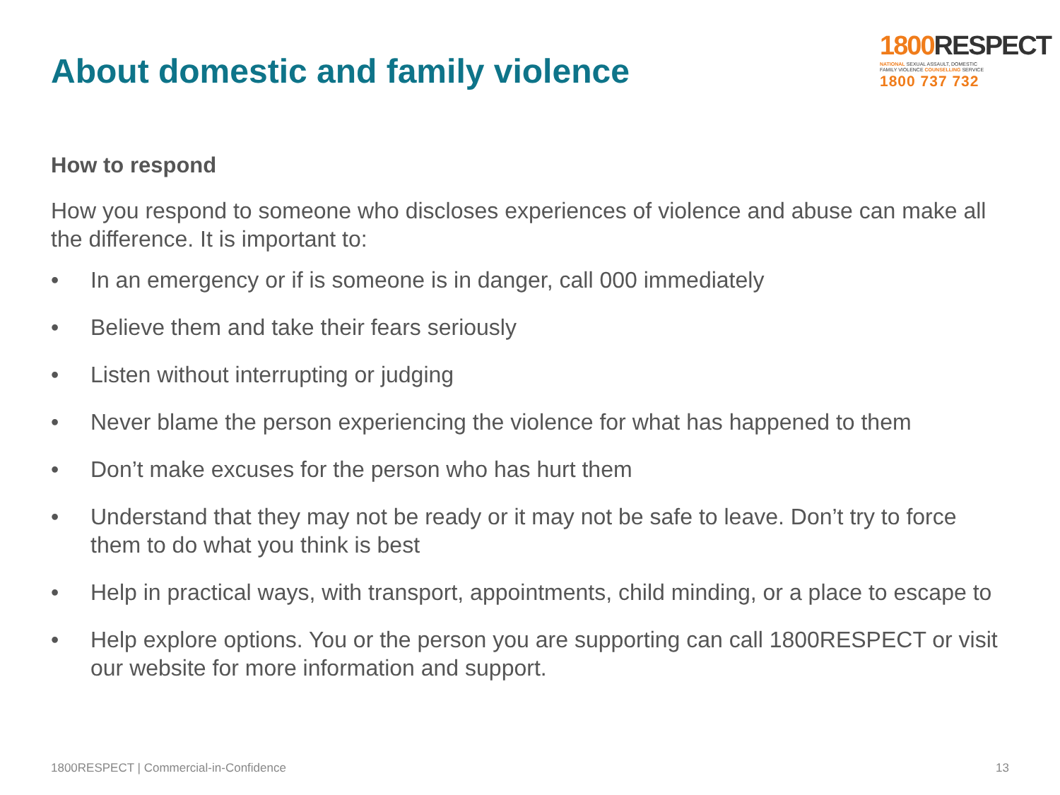About domestic and family violence
1800 RESPECT
NATIONAL SEXUAL ASSAULT, DOMESTIC
FAMILY VIOLENCE COUNSELLING SERVICE
1800 737 732
How to respond
How you respond to someone who discloses experiences of violence and abuse can make all the difference. It is important to:
• In an emergency or if is someone is in danger, call 000 immediately
• Believe them and take their fears seriously
• Listen without interrupting or judging
• Never blame the person experiencing the violence for what has happened to them
• Don’t make excuses for the person who has hurt them
• Understand that they may not be ready or it may not be safe to leave. Don’t try to force them to do what you think is best
• Help in practical ways, with transport, appointments, child minding, or a place to escape to
• Help explore options. You or the person you are supporting can call 1800RESPECT or visit our website for more information and support.
1800RESPECT | Commercial-in-Confidence 13